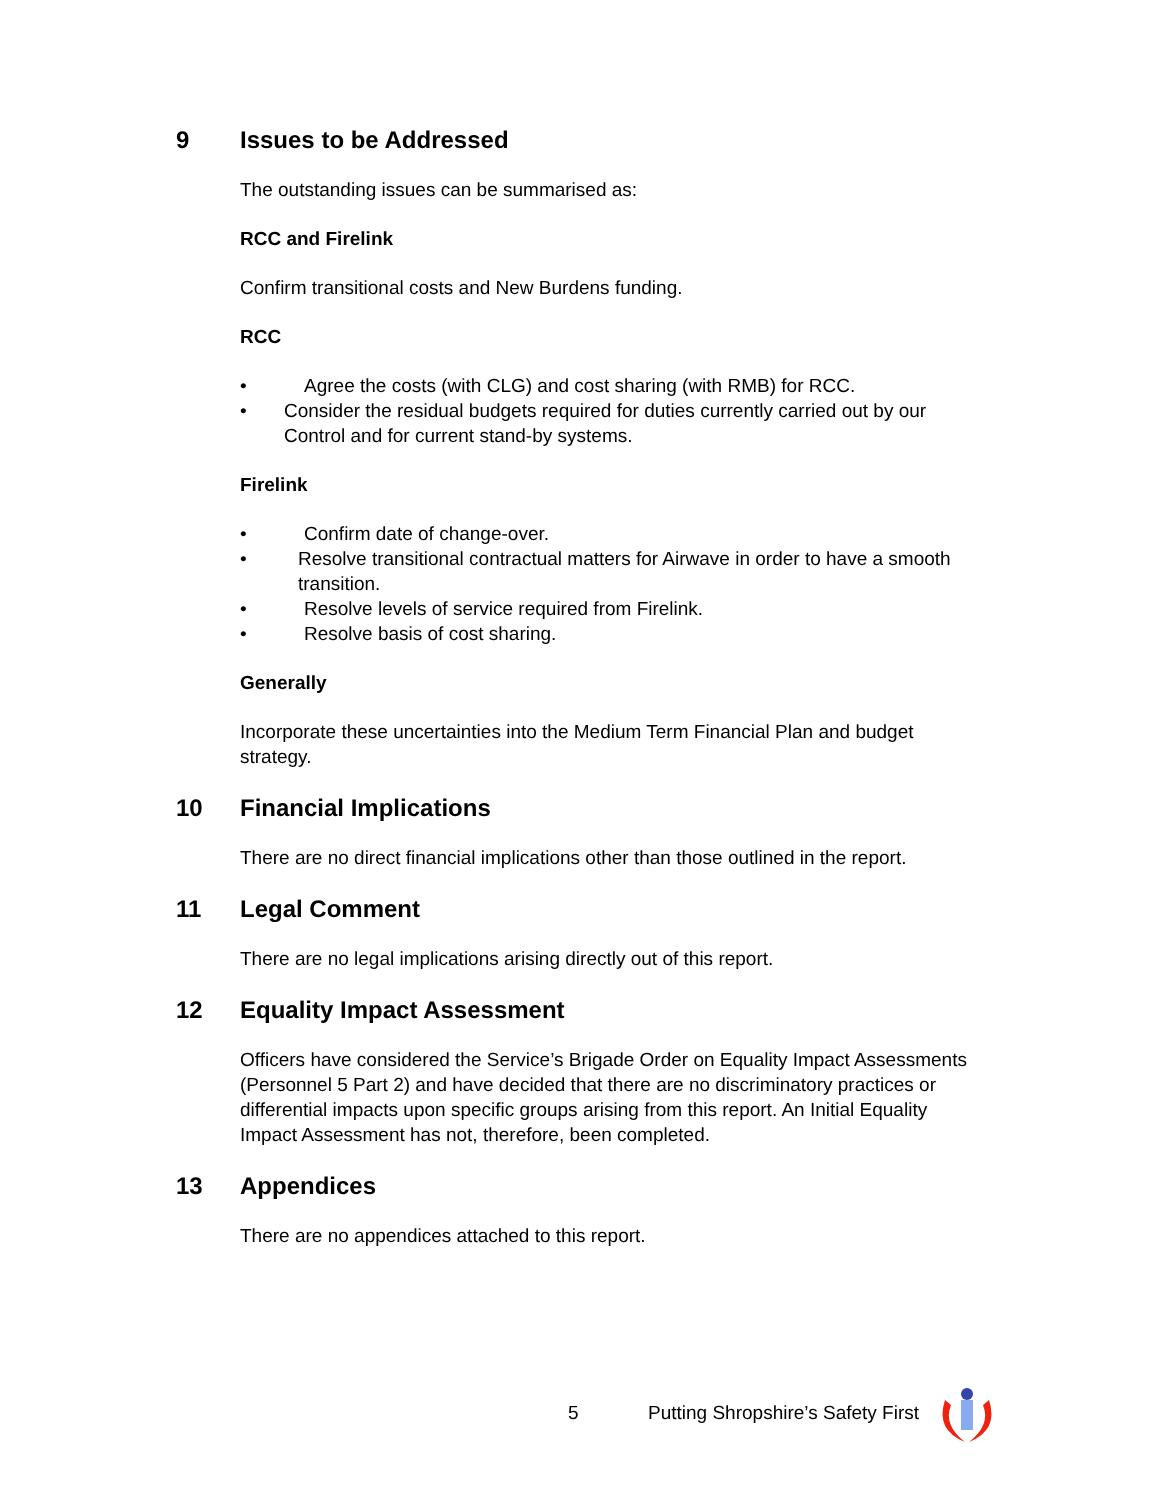9 Issues to be Addressed
The outstanding issues can be summarised as:
RCC and Firelink
Confirm transitional costs and New Burdens funding.
RCC
• Agree the costs (with CLG) and cost sharing (with RMB) for RCC.
• Consider the residual budgets required for duties currently carried out by our Control and for current stand-by systems.
Firelink
• Confirm date of change-over.
• Resolve transitional contractual matters for Airwave in order to have a smooth transition.
• Resolve levels of service required from Firelink.
• Resolve basis of cost sharing.
Generally
Incorporate these uncertainties into the Medium Term Financial Plan and budget strategy.
10 Financial Implications
There are no direct financial implications other than those outlined in the report.
11 Legal Comment
There are no legal implications arising directly out of this report.
12 Equality Impact Assessment
Officers have considered the Service’s Brigade Order on Equality Impact Assessments (Personnel 5 Part 2) and have decided that there are no discriminatory practices or differential impacts upon specific groups arising from this report. An Initial Equality Impact Assessment has not, therefore, been completed.
13 Appendices
There are no appendices attached to this report.
5 Putting Shropshire’s Safety First